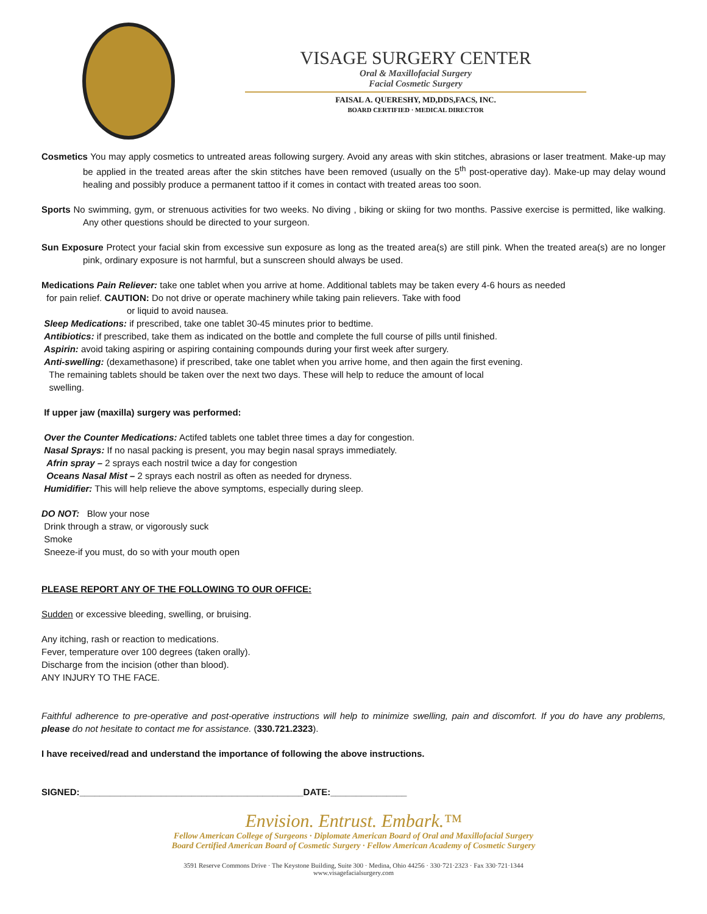VISAGE SURGERY CENTER
Oral & Maxillofacial Surgery
Facial Cosmetic Surgery
FAISAL A. QUERESHY, MD,DDS,FACS, INC.
BOARD CERTIFIED · MEDICAL DIRECTOR
Cosmetics You may apply cosmetics to untreated areas following surgery. Avoid any areas with skin stitches, abrasions or laser treatment. Make-up may be applied in the treated areas after the skin stitches have been removed (usually on the 5<sup>th</sup> post-operative day). Make-up may delay wound healing and possibly produce a permanent tattoo if it comes in contact with treated areas too soon.
Sports No swimming, gym, or strenuous activities for two weeks. No diving , biking or skiing for two months. Passive exercise is permitted, like walking. Any other questions should be directed to your surgeon.
Sun Exposure Protect your facial skin from excessive sun exposure as long as the treated area(s) are still pink. When the treated area(s) are no longer pink, ordinary exposure is not harmful, but a sunscreen should always be used.
Medications Pain Reliever: take one tablet when you arrive at home. Additional tablets may be taken every 4-6 hours as needed
for pain relief. CAUTION: Do not drive or operate machinery while taking pain relievers. Take with food
or liquid to avoid nausea.
Sleep Medications: if prescribed, take one tablet 30-45 minutes prior to bedtime.
Antibiotics: if prescribed, take them as indicated on the bottle and complete the full course of pills until finished.
Aspirin: avoid taking aspiring or aspiring containing compounds during your first week after surgery.
Anti-swelling: (dexamethasone) if prescribed, take one tablet when you arrive home, and then again the first evening.
The remaining tablets should be taken over the next two days. These will help to reduce the amount of local
swelling.
If upper jaw (maxilla) surgery was performed:
Over the Counter Medications: Actifed tablets one tablet three times a day for congestion.
Nasal Sprays: If no nasal packing is present, you may begin nasal sprays immediately.
Afrin spray – 2 sprays each nostril twice a day for congestion
Oceans Nasal Mist – 2 sprays each nostril as often as needed for dryness.
Humidifier: This will help relieve the above symptoms, especially during sleep.
DO NOT: Blow your nose
Drink through a straw, or vigorously suck
Smoke
Sneeze-if you must, do so with your mouth open
PLEASE REPORT ANY OF THE FOLLOWING TO OUR OFFICE:
Sudden or excessive bleeding, swelling, or bruising.
Any itching, rash or reaction to medications.
Fever, temperature over 100 degrees (taken orally).
Discharge from the incision (other than blood).
ANY INJURY TO THE FACE.
Faithful adherence to pre-operative and post-operative instructions will help to minimize swelling, pain and discomfort. If you do have any problems, please do not hesitate to contact me for assistance. (330.721.2323).
I have received/read and understand the importance of following the above instructions.
SIGNED:____________________________________________DATE:_______________
Envision. Entrust. Embark.™
Fellow American College of Surgeons · Diplomate American Board of Oral and Maxillofacial Surgery
Board Certified American Board of Cosmetic Surgery · Fellow American Academy of Cosmetic Surgery
3591 Reserve Commons Drive · The Keystone Building, Suite 300 · Medina, Ohio 44256 · 330·721·2323 · Fax 330·721·1344
www.visagefacialsurgery.com